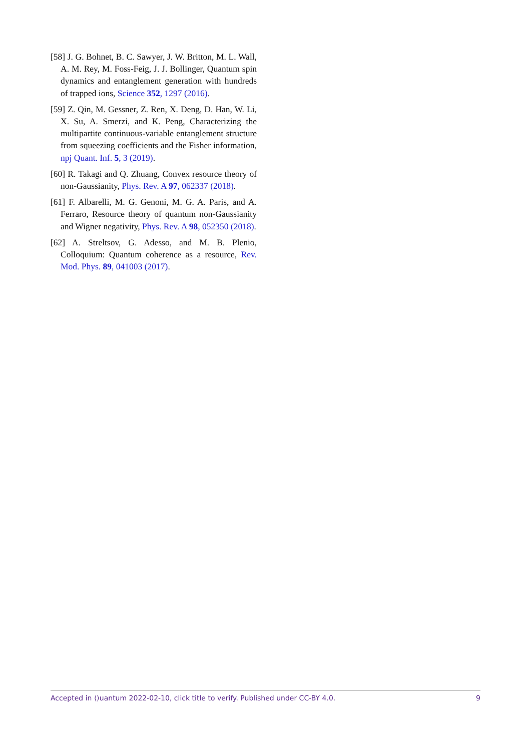[58] J. G. Bohnet, B. C. Sawyer, J. W. Britton, M. L. Wall, A. M. Rey, M. Foss-Feig, J. J. Bollinger, Quantum spin dynamics and entanglement generation with hundreds of trapped ions, Science 352, 1297 (2016).
[59] Z. Qin, M. Gessner, Z. Ren, X. Deng, D. Han, W. Li, X. Su, A. Smerzi, and K. Peng, Characterizing the multipartite continuous-variable entanglement structure from squeezing coefficients and the Fisher information, npj Quant. Inf. 5, 3 (2019).
[60] R. Takagi and Q. Zhuang, Convex resource theory of non-Gaussianity, Phys. Rev. A 97, 062337 (2018).
[61] F. Albarelli, M. G. Genoni, M. G. A. Paris, and A. Ferraro, Resource theory of quantum non-Gaussianity and Wigner negativity, Phys. Rev. A 98, 052350 (2018).
[62] A. Streltsov, G. Adesso, and M. B. Plenio, Colloquium: Quantum coherence as a resource, Rev. Mod. Phys. 89, 041003 (2017).
Accepted in ⟨⟩uantum 2022-02-10, click title to verify. Published under CC-BY 4.0. 9